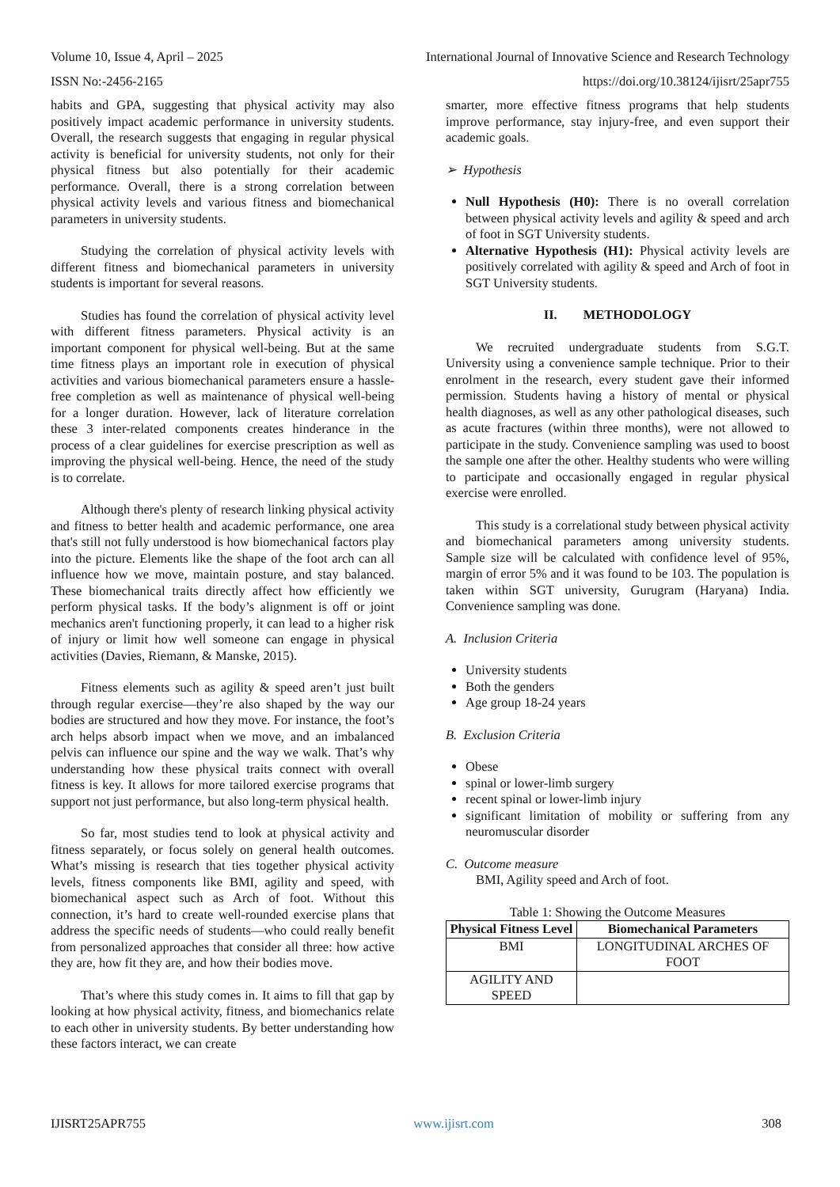Volume 10, Issue 4, April – 2025 International Journal of Innovative Science and Research Technology
ISSN No:-2456-2165 https://doi.org/10.38124/ijisrt/25apr755
habits and GPA, suggesting that physical activity may also positively impact academic performance in university students. Overall, the research suggests that engaging in regular physical activity is beneficial for university students, not only for their physical fitness but also potentially for their academic performance. Overall, there is a strong correlation between physical activity levels and various fitness and biomechanical parameters in university students.
Studying the correlation of physical activity levels with different fitness and biomechanical parameters in university students is important for several reasons.
Studies has found the correlation of physical activity level with different fitness parameters. Physical activity is an important component for physical well-being. But at the same time fitness plays an important role in execution of physical activities and various biomechanical parameters ensure a hassle-free completion as well as maintenance of physical well-being for a longer duration. However, lack of literature correlation these 3 inter-related components creates hinderance in the process of a clear guidelines for exercise prescription as well as improving the physical well-being. Hence, the need of the study is to correlate.
Although there's plenty of research linking physical activity and fitness to better health and academic performance, one area that's still not fully understood is how biomechanical factors play into the picture. Elements like the shape of the foot arch can all influence how we move, maintain posture, and stay balanced. These biomechanical traits directly affect how efficiently we perform physical tasks. If the body’s alignment is off or joint mechanics aren't functioning properly, it can lead to a higher risk of injury or limit how well someone can engage in physical activities (Davies, Riemann, & Manske, 2015).
Fitness elements such as agility & speed aren’t just built through regular exercise—they’re also shaped by the way our bodies are structured and how they move. For instance, the foot’s arch helps absorb impact when we move, and an imbalanced pelvis can influence our spine and the way we walk. That’s why understanding how these physical traits connect with overall fitness is key. It allows for more tailored exercise programs that support not just performance, but also long-term physical health.
So far, most studies tend to look at physical activity and fitness separately, or focus solely on general health outcomes. What’s missing is research that ties together physical activity levels, fitness components like BMI, agility and speed, with biomechanical aspect such as Arch of foot. Without this connection, it’s hard to create well-rounded exercise plans that address the specific needs of students—who could really benefit from personalized approaches that consider all three: how active they are, how fit they are, and how their bodies move.
That’s where this study comes in. It aims to fill that gap by looking at how physical activity, fitness, and biomechanics relate to each other in university students. By better understanding how these factors interact, we can create
smarter, more effective fitness programs that help students improve performance, stay injury-free, and even support their academic goals.
➢ Hypothesis
Null Hypothesis (H0): There is no overall correlation between physical activity levels and agility & speed and arch of foot in SGT University students.
Alternative Hypothesis (H1): Physical activity levels are positively correlated with agility & speed and Arch of foot in SGT University students.
II. METHODOLOGY
We recruited undergraduate students from S.G.T. University using a convenience sample technique. Prior to their enrolment in the research, every student gave their informed permission. Students having a history of mental or physical health diagnoses, as well as any other pathological diseases, such as acute fractures (within three months), were not allowed to participate in the study. Convenience sampling was used to boost the sample one after the other. Healthy students who were willing to participate and occasionally engaged in regular physical exercise were enrolled.
This study is a correlational study between physical activity and biomechanical parameters among university students. Sample size will be calculated with confidence level of 95%, margin of error 5% and it was found to be 103. The population is taken within SGT university, Gurugram (Haryana) India. Convenience sampling was done.
A. Inclusion Criteria
University students
Both the genders
Age group 18-24 years
B. Exclusion Criteria
Obese
spinal or lower-limb surgery
recent spinal or lower-limb injury
significant limitation of mobility or suffering from any neuromuscular disorder
C. Outcome measure
BMI, Agility speed and Arch of foot.
Table 1: Showing the Outcome Measures
| Physical Fitness Level | Biomechanical Parameters |
| --- | --- |
| BMI | LONGITUDINAL ARCHES OF FOOT |
| AGILITY AND SPEED | |
IJISRT25APR755 www.ijisrt.com 308